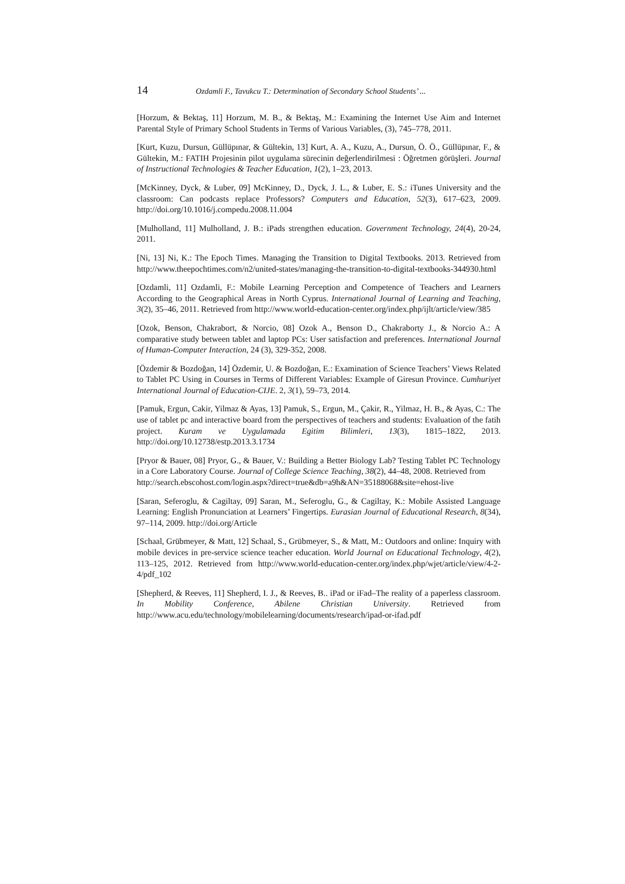14 Ozdamli F., Tavukcu T.: Determination of Secondary School Students’ ...
[Horzum, & Bektaş, 11] Horzum, M. B., & Bektaş, M.: Examining the Internet Use Aim and Internet Parental Style of Primary School Students in Terms of Various Variables, (3), 745–778, 2011.
[Kurt, Kuzu, Dursun, Güllüpınar, & Gültekin, 13] Kurt, A. A., Kuzu, A., Dursun, Ö. Ö., Güllüpınar, F., & Gültekin, M.: FATIH Projesinin pilot uygulama sürecinin değerlendirilmesi : Öğretmen görüşleri. Journal of Instructional Technologies & Teacher Education, 1(2), 1–23, 2013.
[McKinney, Dyck, & Luber, 09] McKinney, D., Dyck, J. L., & Luber, E. S.: iTunes University and the classroom: Can podcasts replace Professors? Computers and Education, 52(3), 617–623, 2009. http://doi.org/10.1016/j.compedu.2008.11.004
[Mulholland, 11] Mulholland, J. B.: iPads strengthen education. Government Technology, 24(4), 20-24, 2011.
[Ni, 13] Ni, K.: The Epoch Times. Managing the Transition to Digital Textbooks. 2013. Retrieved from http://www.theepochtimes.com/n2/united-states/managing-the-transition-to-digital-textbooks-344930.html
[Ozdamli, 11] Ozdamli, F.: Mobile Learning Perception and Competence of Teachers and Learners According to the Geographical Areas in North Cyprus. International Journal of Learning and Teaching, 3(2), 35–46, 2011. Retrieved from http://www.world-education-center.org/index.php/ijlt/article/view/385
[Ozok, Benson, Chakrabort, & Norcio, 08] Ozok A., Benson D., Chakraborty J., & Norcio A.: A comparative study between tablet and laptop PCs: User satisfaction and preferences. International Journal of Human-Computer Interaction, 24 (3), 329-352, 2008.
[Özdemir & Bozdoğan, 14] Özdemir, U. & Bozdoğan, E.: Examination of Science Teachers’ Views Related to Tablet PC Using in Courses in Terms of Different Variables: Example of Giresun Province. Cumhuriyet International Journal of Education-CIJE. 2, 3(1), 59–73, 2014.
[Pamuk, Ergun, Cakir, Yilmaz & Ayas, 13] Pamuk, S., Ergun, M., Çakir, R., Yilmaz, H. B., & Ayas, C.: The use of tablet pc and interactive board from the perspectives of teachers and students: Evaluation of the fatih project. Kuram ve Uygulamada Egitim Bilimleri, 13(3), 1815–1822, 2013. http://doi.org/10.12738/estp.2013.3.1734
[Pryor & Bauer, 08] Pryor, G., & Bauer, V.: Building a Better Biology Lab? Testing Tablet PC Technology in a Core Laboratory Course. Journal of College Science Teaching, 38(2), 44–48, 2008. Retrieved from
http://search.ebscohost.com/login.aspx?direct=true&db=a9h&AN=35188068&site=ehost-live
[Saran, Seferoglu, & Cagiltay, 09] Saran, M., Seferoglu, G., & Cagiltay, K.: Mobile Assisted Language Learning: English Pronunciation at Learners’ Fingertips. Eurasian Journal of Educational Research, 8(34), 97–114, 2009. http://doi.org/Article
[Schaal, Grübmeyer, & Matt, 12] Schaal, S., Grübmeyer, S., & Matt, M.: Outdoors and online: Inquiry with mobile devices in pre-service science teacher education. World Journal on Educational Technology, 4(2), 113–125, 2012. Retrieved from http://www.world-education-center.org/index.php/wjet/article/view/4-2-4/pdf_102
[Shepherd, & Reeves, 11] Shepherd, I. J., & Reeves, B.. iPad or iFad–The reality of a paperless classroom. In Mobility Conference, Abilene Christian University. Retrieved from http://www.acu.edu/technology/mobilelearning/documents/research/ipad-or-ifad.pdf